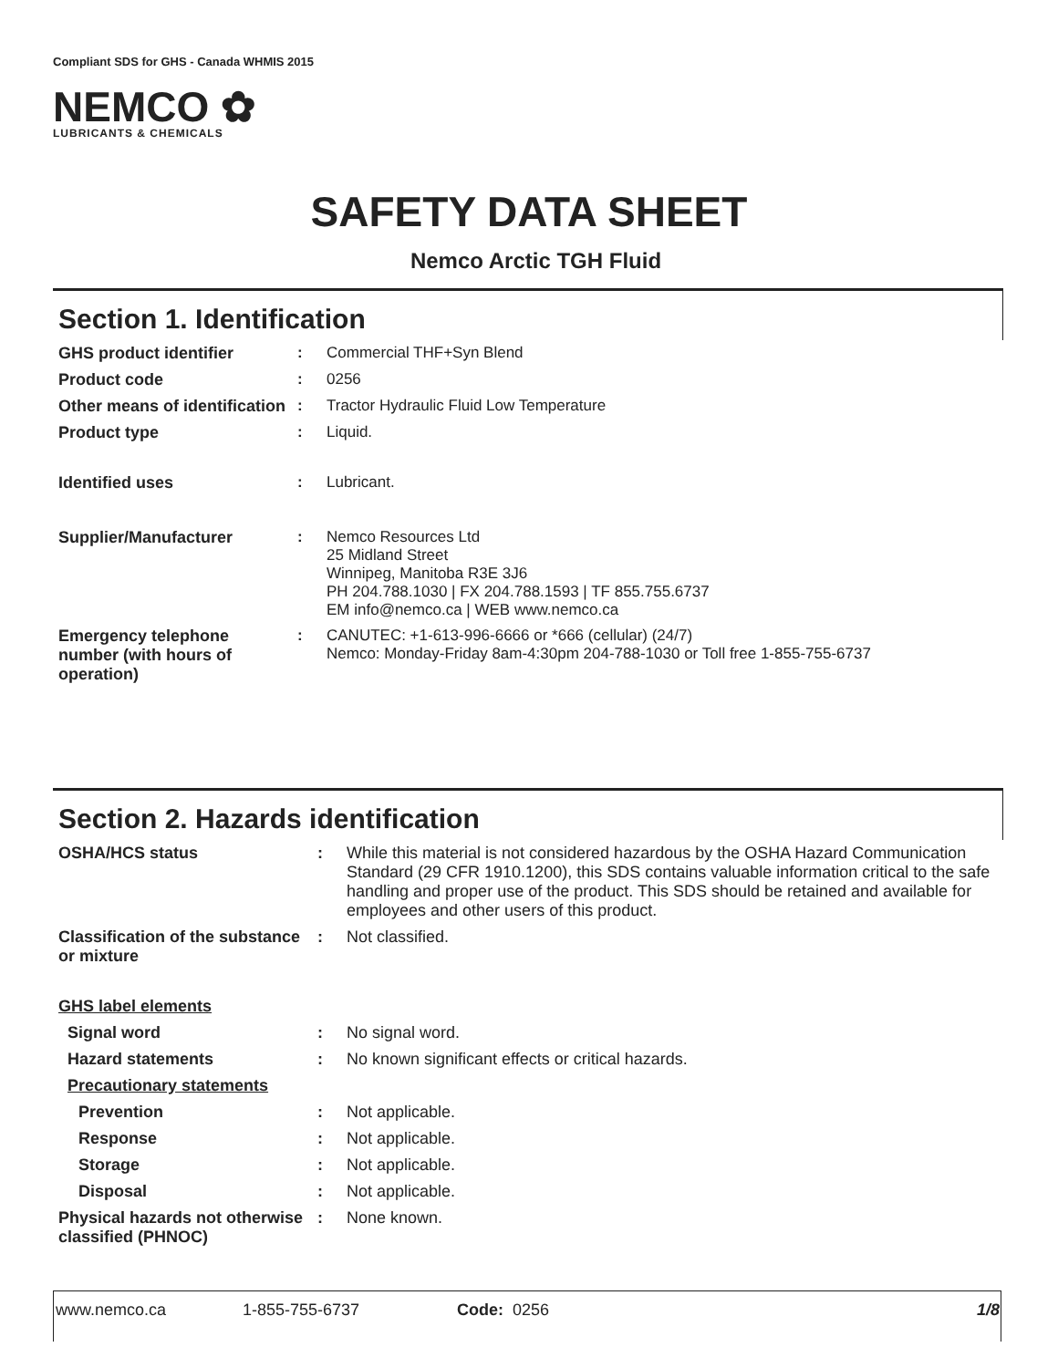Compliant SDS for GHS - Canada WHMIS 2015
NEMCO ✿
LUBRICANTS & CHEMICALS
SAFETY DATA SHEET
Nemco Arctic TGH Fluid
Section 1. Identification
| GHS product identifier | : | Commercial THF+Syn Blend |
| Product code | : | 0256 |
| Other means of identification | : | Tractor Hydraulic Fluid Low Temperature |
| Product type | : | Liquid. |
| Identified uses | : | Lubricant. |
| Supplier/Manufacturer | : | Nemco Resources Ltd 25 Midland Street Winnipeg, Manitoba R3E 3J6 PH 204.788.1030 / FX 204.788.1593 / TF 855.755.6737 EM info@nemco.ca / WEB www.nemco.ca |
| Emergency telephone number (with hours of operation) | : | CANUTEC: +1-613-996-6666 or *666 (cellular) (24/7) Nemco: Monday-Friday 8am-4:30pm 204-788-1030 or Toll free 1-855-755-6737 |
Section 2. Hazards identification
| OSHA/HCS status | : | While this material is not considered hazardous by the OSHA Hazard Communication Standard (29 CFR 1910.1200), this SDS contains valuable information critical to the safe handling and proper use of the product. This SDS should be retained and available for employees and other users of this product. |
| Classification of the substance or mixture | : | Not classified. |
| GHS label elements | | |
| Signal word | : | No signal word. |
| Hazard statements | : | No known significant effects or critical hazards. |
| Precautionary statements | | |
| Prevention | : | Not applicable. |
| Response | : | Not applicable. |
| Storage | : | Not applicable. |
| Disposal | : | Not applicable. |
| Physical hazards not otherwise classified (PHNOC) | : | None known. |
www.nemco.ca 1-855-755-6737 Code: 0256 1/8